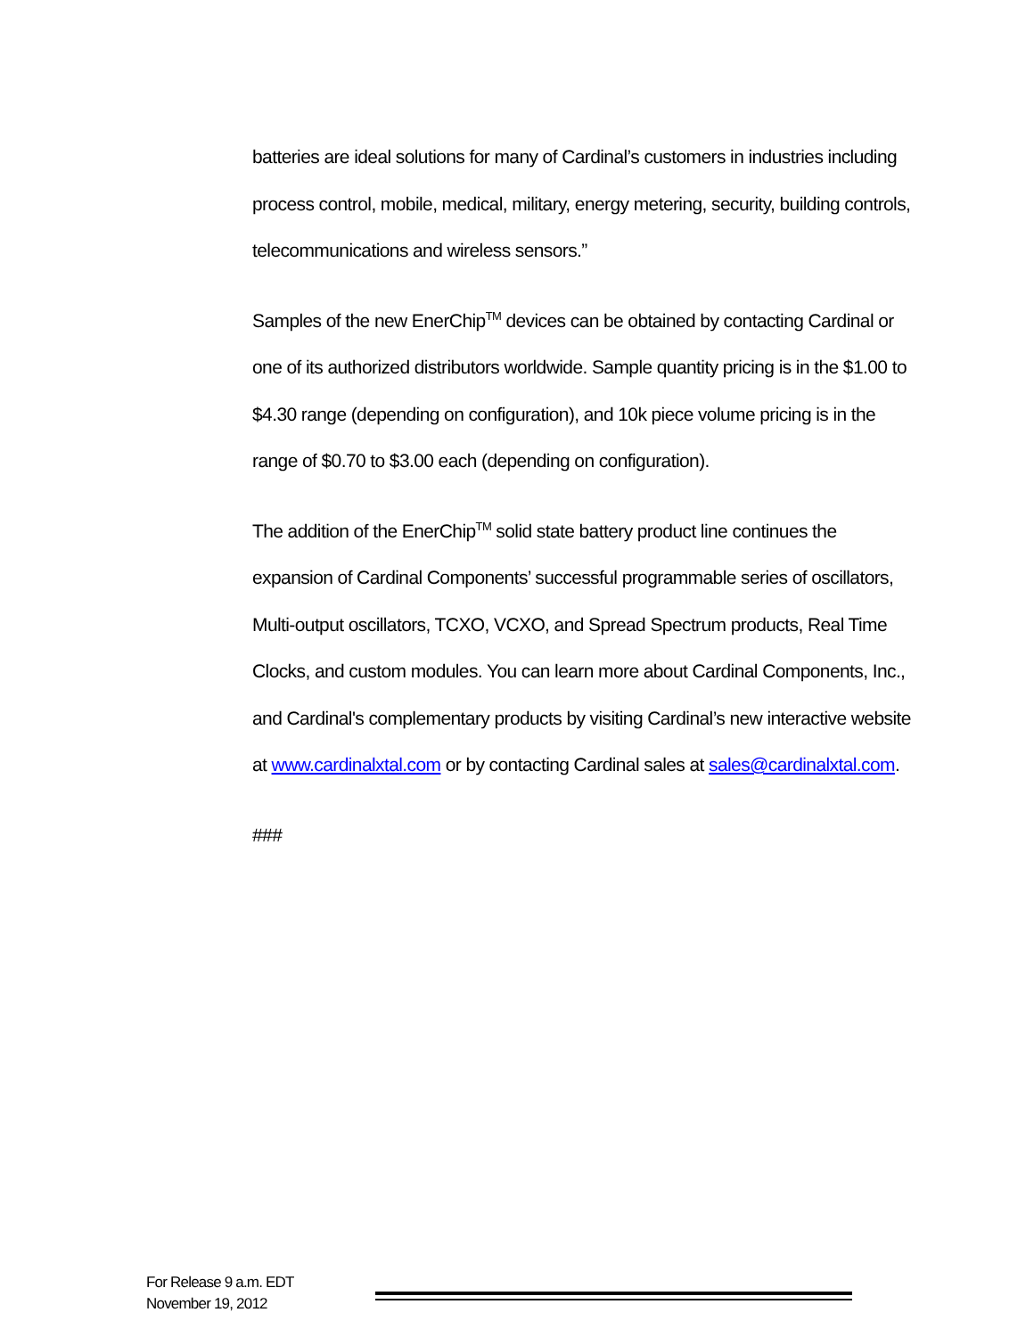batteries are ideal solutions for many of Cardinal’s customers in industries including process control, mobile, medical, military, energy metering, security, building controls, telecommunications and wireless sensors.”
Samples of the new EnerChip<sup>TM</sup> devices can be obtained by contacting Cardinal or one of its authorized distributors worldwide. Sample quantity pricing is in the $1.00 to $4.30 range (depending on configuration), and 10k piece volume pricing is in the range of $0.70 to $3.00 each (depending on configuration).
The addition of the EnerChip<sup>TM</sup> solid state battery product line continues the expansion of Cardinal Components’ successful programmable series of oscillators, Multi-output oscillators, TCXO, VCXO, and Spread Spectrum products, Real Time Clocks, and custom modules. You can learn more about Cardinal Components, Inc., and Cardinal's complementary products by visiting Cardinal’s new interactive website at www.cardinalxtal.com or by contacting Cardinal sales at sales@cardinalxtal.com.
###
For Release 9 a.m. EDT
November 19, 2012